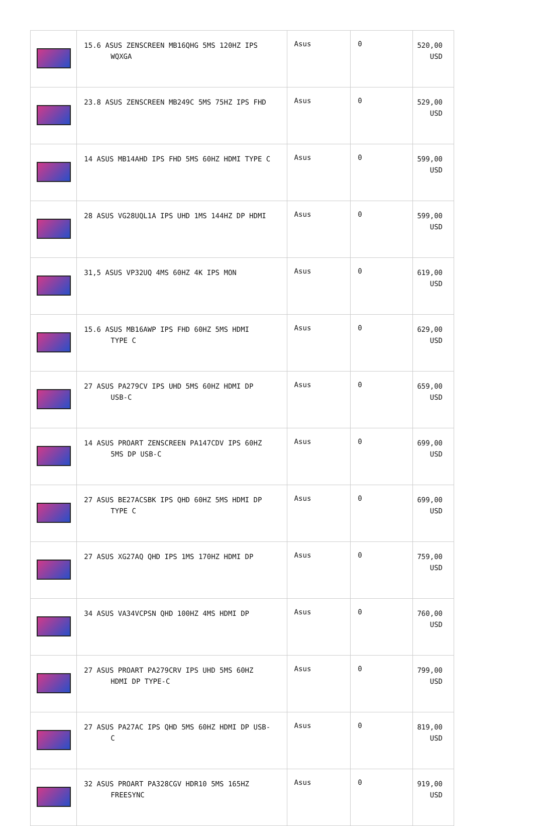| | 15.6 ASUS ZENSCREEN MB16QHG 5MS 120HZ IPS WQXGA | Asus | 0 | 520,00 USD |
| | 23.8 ASUS ZENSCREEN MB249C 5MS 75HZ IPS FHD | Asus | 0 | 529,00 USD |
| | 14 ASUS MB14AHD IPS FHD 5MS 60HZ HDMI TYPE C | Asus | 0 | 599,00 USD |
| | 28 ASUS VG28UQL1A IPS UHD 1MS 144HZ DP HDMI | Asus | 0 | 599,00 USD |
| | 31,5 ASUS VP32UQ 4MS 60HZ 4K IPS MON | Asus | 0 | 619,00 USD |
| | 15.6 ASUS MB16AWP IPS FHD 60HZ 5MS HDMI TYPE C | Asus | 0 | 629,00 USD |
| | 27 ASUS PA279CV IPS UHD 5MS 60HZ HDMI DP USB-C | Asus | 0 | 659,00 USD |
| | 14 ASUS PROART ZENSCREEN PA147CDV IPS 60HZ 5MS DP USB-C | Asus | 0 | 699,00 USD |
| | 27 ASUS BE27ACSBK IPS QHD 60HZ 5MS HDMI DP TYPE C | Asus | 0 | 699,00 USD |
| | 27 ASUS XG27AQ QHD IPS 1MS 170HZ HDMI DP | Asus | 0 | 759,00 USD |
| | 34 ASUS VA34VCPSN QHD 100HZ 4MS HDMI DP | Asus | 0 | 760,00 USD |
| | 27 ASUS PROART PA279CRV IPS UHD 5MS 60HZ HDMI DP TYPE-C | Asus | 0 | 799,00 USD |
| | 27 ASUS PA27AC IPS QHD 5MS 60HZ HDMI DP USB- C | Asus | 0 | 819,00 USD |
| | 32 ASUS PROART PA328CGV HDR10 5MS 165HZ FREESYNC | Asus | 0 | 919,00 USD |